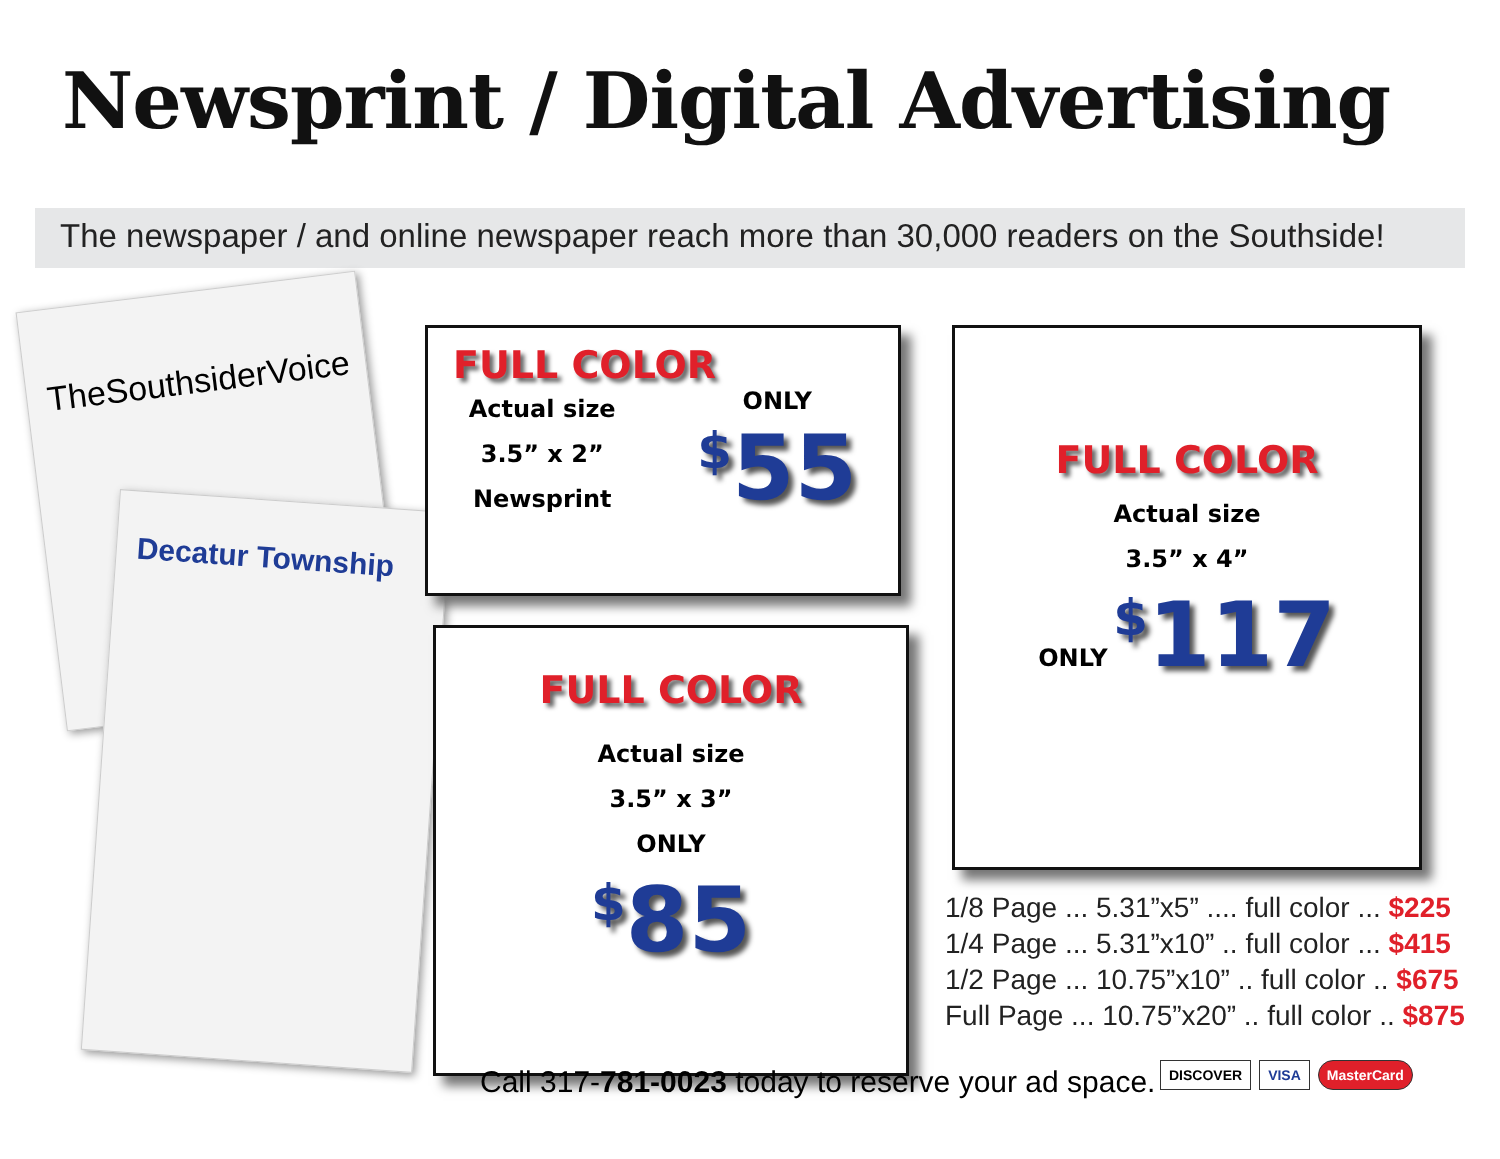Newsprint / Digital Advertising
The newspaper / and online newspaper reach more than 30,000 readers on the Southside!
TheSouthsiderVoice
Decatur Township
FULL COLOR
Actual size
3.5” x 2”
Newsprint
ONLY
<sup>$</sup>55
FULL COLOR
Actual size
3.5” x 3”
ONLY
<sup>$</sup>85
FULL COLOR
Actual size
3.5” x 4”
ONLY <sup>$</sup>117
1/8 Page ... 5.31”x5” .... full color ... $225
1/4 Page ... 5.31”x10” .. full color ... $415
1/2 Page ... 10.75”x10” .. full color .. $675
Full Page ... 10.75”x20” .. full color .. $875
Call 317-781-0023 today to reserve your ad space.
DISCOVER VISA MasterCard